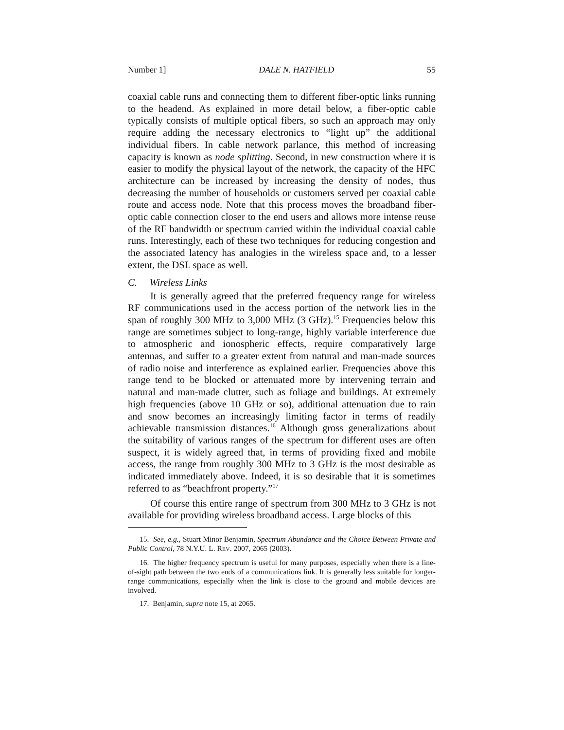Number 1] DALE N. HATFIELD 55
coaxial cable runs and connecting them to different fiber-optic links running to the headend. As explained in more detail below, a fiber-optic cable typically consists of multiple optical fibers, so such an approach may only require adding the necessary electronics to “light up” the additional individual fibers. In cable network parlance, this method of increasing capacity is known as node splitting. Second, in new construction where it is easier to modify the physical layout of the network, the capacity of the HFC architecture can be increased by increasing the density of nodes, thus decreasing the number of households or customers served per coaxial cable route and access node. Note that this process moves the broadband fiber-optic cable connection closer to the end users and allows more intense reuse of the RF bandwidth or spectrum carried within the individual coaxial cable runs. Interestingly, each of these two techniques for reducing congestion and the associated latency has analogies in the wireless space and, to a lesser extent, the DSL space as well.
C. Wireless Links
It is generally agreed that the preferred frequency range for wireless RF communications used in the access portion of the network lies in the span of roughly 300 MHz to 3,000 MHz (3 GHz).<sup>15</sup> Frequencies below this range are sometimes subject to long-range, highly variable interference due to atmospheric and ionospheric effects, require comparatively large antennas, and suffer to a greater extent from natural and man-made sources of radio noise and interference as explained earlier. Frequencies above this range tend to be blocked or attenuated more by intervening terrain and natural and man-made clutter, such as foliage and buildings. At extremely high frequencies (above 10 GHz or so), additional attenuation due to rain and snow becomes an increasingly limiting factor in terms of readily achievable transmission distances.<sup>16</sup> Although gross generalizations about the suitability of various ranges of the spectrum for different uses are often suspect, it is widely agreed that, in terms of providing fixed and mobile access, the range from roughly 300 MHz to 3 GHz is the most desirable as indicated immediately above. Indeed, it is so desirable that it is sometimes referred to as “beachfront property.”<sup>17</sup>
Of course this entire range of spectrum from 300 MHz to 3 GHz is not available for providing wireless broadband access. Large blocks of this
15. See, e.g., Stuart Minor Benjamin, Spectrum Abundance and the Choice Between Private and Public Control, 78 N.Y.U. L. REV. 2007, 2065 (2003).
16. The higher frequency spectrum is useful for many purposes, especially when there is a line-of-sight path between the two ends of a communications link. It is generally less suitable for longer-range communications, especially when the link is close to the ground and mobile devices are involved.
17. Benjamin, supra note 15, at 2065.